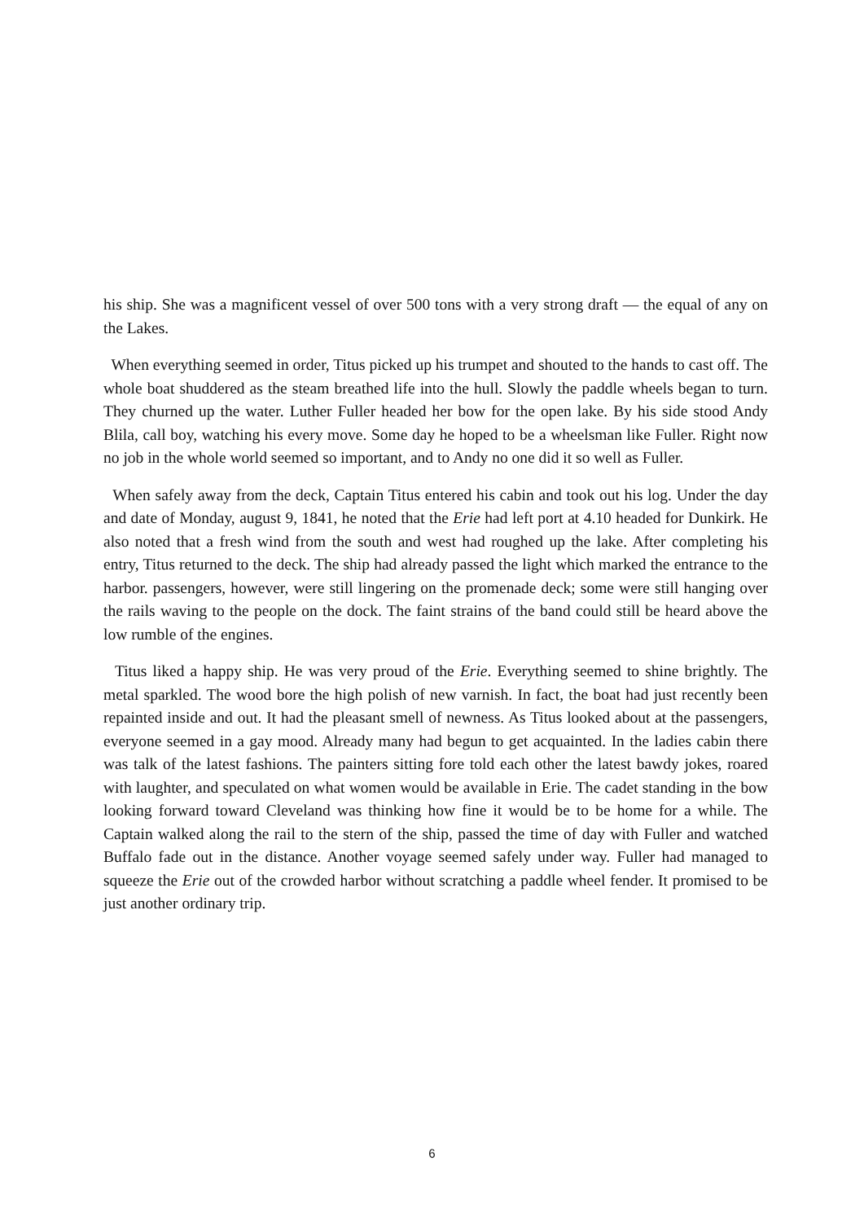his ship. She was a magnificent vessel of over 500 tons with a very strong draft — the equal of any on the Lakes.
When everything seemed in order, Titus picked up his trumpet and shouted to the hands to cast off. The whole boat shuddered as the steam breathed life into the hull. Slowly the paddle wheels began to turn. They churned up the water. Luther Fuller headed her bow for the open lake. By his side stood Andy Blila, call boy, watching his every move. Some day he hoped to be a wheelsman like Fuller. Right now no job in the whole world seemed so important, and to Andy no one did it so well as Fuller.
When safely away from the deck, Captain Titus entered his cabin and took out his log. Under the day and date of Monday, august 9, 1841, he noted that the Erie had left port at 4.10 headed for Dunkirk. He also noted that a fresh wind from the south and west had roughed up the lake. After completing his entry, Titus returned to the deck. The ship had already passed the light which marked the entrance to the harbor. passengers, however, were still lingering on the promenade deck; some were still hanging over the rails waving to the people on the dock. The faint strains of the band could still be heard above the low rumble of the engines.
Titus liked a happy ship. He was very proud of the Erie. Everything seemed to shine brightly. The metal sparkled. The wood bore the high polish of new varnish. In fact, the boat had just recently been repainted inside and out. It had the pleasant smell of newness. As Titus looked about at the passengers, everyone seemed in a gay mood. Already many had begun to get acquainted. In the ladies cabin there was talk of the latest fashions. The painters sitting fore told each other the latest bawdy jokes, roared with laughter, and speculated on what women would be available in Erie. The cadet standing in the bow looking forward toward Cleveland was thinking how fine it would be to be home for a while. The Captain walked along the rail to the stern of the ship, passed the time of day with Fuller and watched Buffalo fade out in the distance. Another voyage seemed safely under way. Fuller had managed to squeeze the Erie out of the crowded harbor without scratching a paddle wheel fender. It promised to be just another ordinary trip.
6